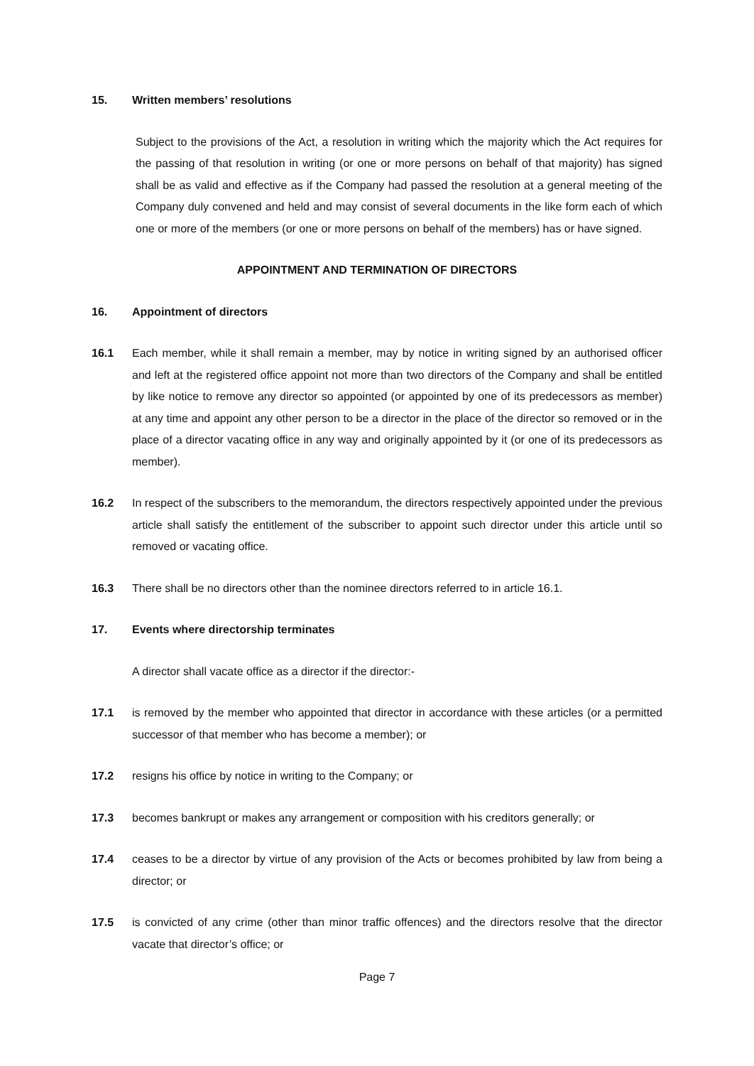15. Written members’ resolutions
Subject to the provisions of the Act, a resolution in writing which the majority which the Act requires for the passing of that resolution in writing (or one or more persons on behalf of that majority) has signed shall be as valid and effective as if the Company had passed the resolution at a general meeting of the Company duly convened and held and may consist of several documents in the like form each of which one or more of the members (or one or more persons on behalf of the members) has or have signed.
APPOINTMENT AND TERMINATION OF DIRECTORS
16. Appointment of directors
16.1 Each member, while it shall remain a member, may by notice in writing signed by an authorised officer and left at the registered office appoint not more than two directors of the Company and shall be entitled by like notice to remove any director so appointed (or appointed by one of its predecessors as member) at any time and appoint any other person to be a director in the place of the director so removed or in the place of a director vacating office in any way and originally appointed by it (or one of its predecessors as member).
16.2 In respect of the subscribers to the memorandum, the directors respectively appointed under the previous article shall satisfy the entitlement of the subscriber to appoint such director under this article until so removed or vacating office.
16.3 There shall be no directors other than the nominee directors referred to in article 16.1.
17. Events where directorship terminates
A director shall vacate office as a director if the director:-
17.1 is removed by the member who appointed that director in accordance with these articles (or a permitted successor of that member who has become a member); or
17.2 resigns his office by notice in writing to the Company; or
17.3 becomes bankrupt or makes any arrangement or composition with his creditors generally; or
17.4 ceases to be a director by virtue of any provision of the Acts or becomes prohibited by law from being a director; or
17.5 is convicted of any crime (other than minor traffic offences) and the directors resolve that the director vacate that director’s office; or
Page 7